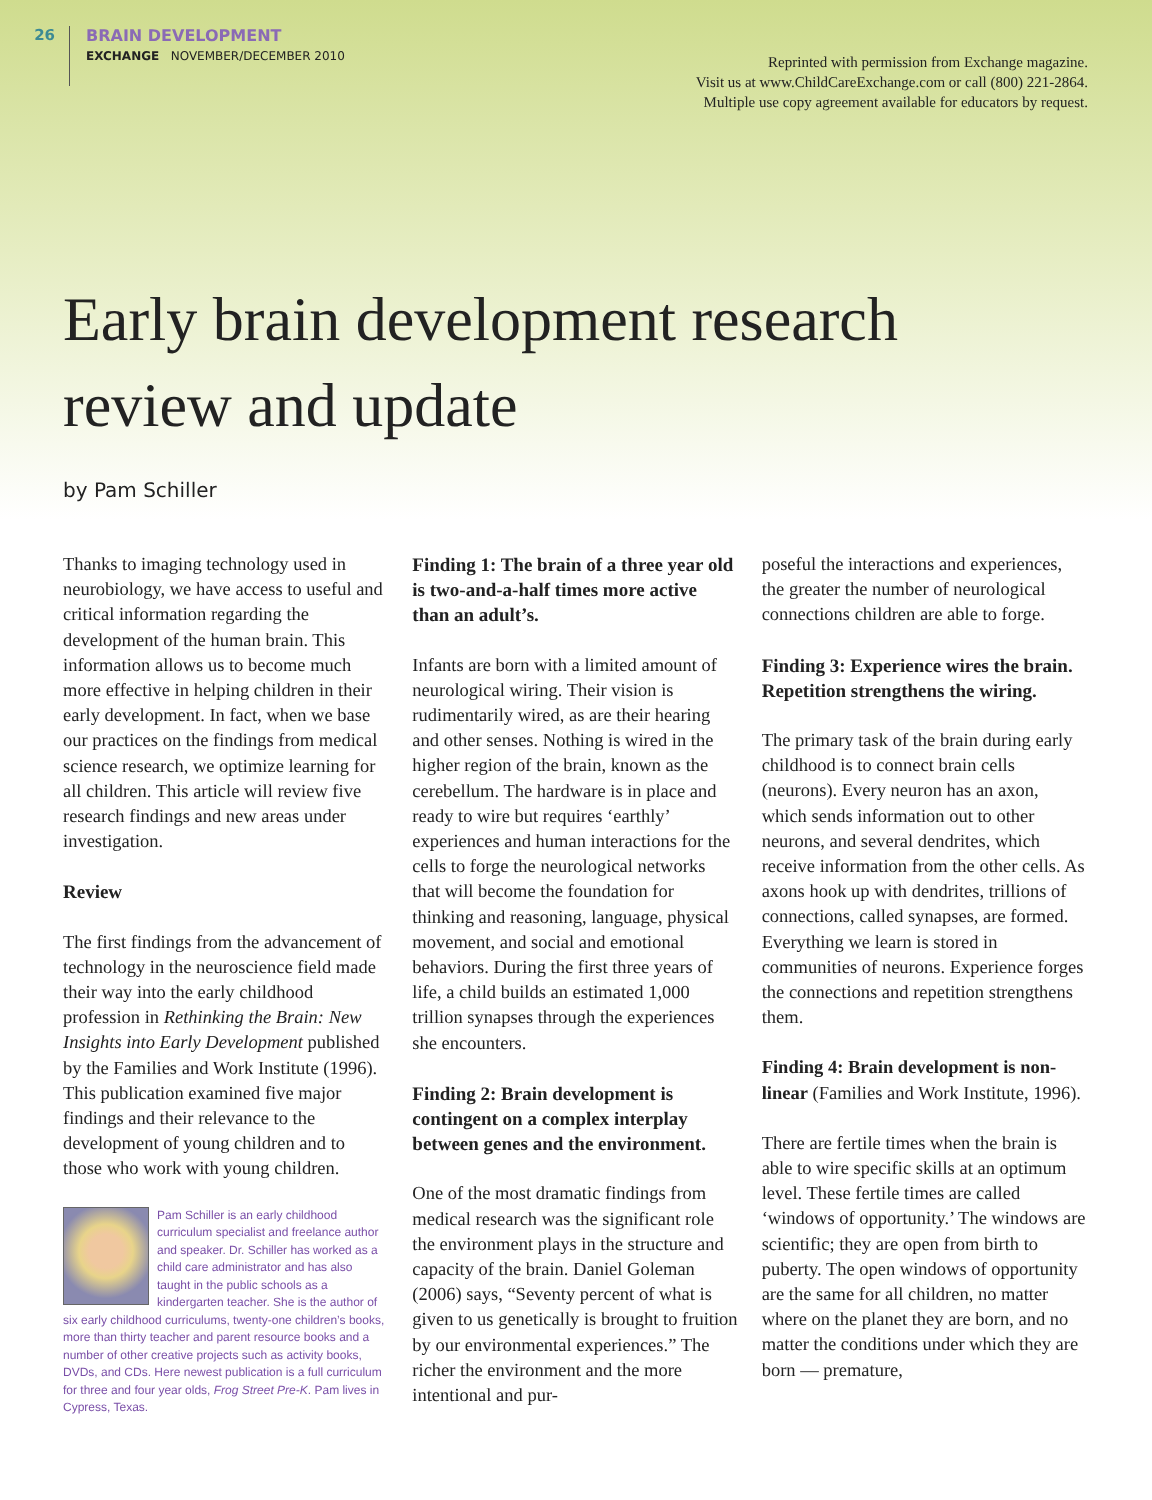26
BRAIN DEVELOPMENT
EXCHANGE NOVEMBER/DECEMBER 2010
Reprinted with permission from Exchange magazine.
Visit us at www.ChildCareExchange.com or call (800) 221-2864.
Multiple use copy agreement available for educators by request.
Early brain development research
review and update
by Pam Schiller
Thanks to imaging technology used in neurobiology, we have access to useful and critical information regarding the development of the human brain. This information allows us to become much more effective in helping children in their early development. In fact, when we base our practices on the findings from medical science research, we optimize learning for all children. This article will review five research findings and new areas under investigation.
Review
The first findings from the advancement of technology in the neuroscience field made their way into the early childhood profession in Rethinking the Brain: New Insights into Early Development published by the Families and Work Institute (1996). This publication examined five major findings and their relevance to the development of young children and to those who work with young children.
Pam Schiller is an early childhood curriculum specialist and freelance author and speaker. Dr. Schiller has worked as a child care administrator and has also taught in the public schools as a kindergarten teacher. She is the author of six early childhood curriculums, twenty-one children’s books, more than thirty teacher and parent resource books and a number of other creative projects such as activity books, DVDs, and CDs. Here newest publication is a full curriculum for three and four year olds, Frog Street Pre-K. Pam lives in Cypress, Texas.
Finding 1: The brain of a three year old is two-and-a-half times more active than an adult’s.
Infants are born with a limited amount of neurological wiring. Their vision is rudimentarily wired, as are their hearing and other senses. Nothing is wired in the higher region of the brain, known as the cerebellum. The hardware is in place and ready to wire but requires ‘earthly’ experiences and human interactions for the cells to forge the neurological networks that will become the foundation for thinking and reasoning, language, physical movement, and social and emotional behaviors. During the first three years of life, a child builds an estimated 1,000 trillion synapses through the experiences she encounters.
Finding 2: Brain development is contingent on a complex interplay between genes and the environment.
One of the most dramatic findings from medical research was the significant role the environment plays in the structure and capacity of the brain. Daniel Goleman (2006) says, “Seventy percent of what is given to us genetically is brought to fruition by our environmental experiences.” The richer the environment and the more intentional and pur-
poseful the interactions and experiences, the greater the number of neurological connections children are able to forge.
Finding 3: Experience wires the brain. Repetition strengthens the wiring.
The primary task of the brain during early childhood is to connect brain cells (neurons). Every neuron has an axon, which sends information out to other neurons, and several dendrites, which receive information from the other cells. As axons hook up with dendrites, trillions of connections, called synapses, are formed. Everything we learn is stored in communities of neurons. Experience forges the connections and repetition strengthens them.
Finding 4: Brain development is non-linear (Families and Work Institute, 1996).
There are fertile times when the brain is able to wire specific skills at an optimum level. These fertile times are called ‘windows of opportunity.’ The windows are scientific; they are open from birth to puberty. The open windows of opportunity are the same for all children, no matter where on the planet they are born, and no matter the conditions under which they are born — premature,